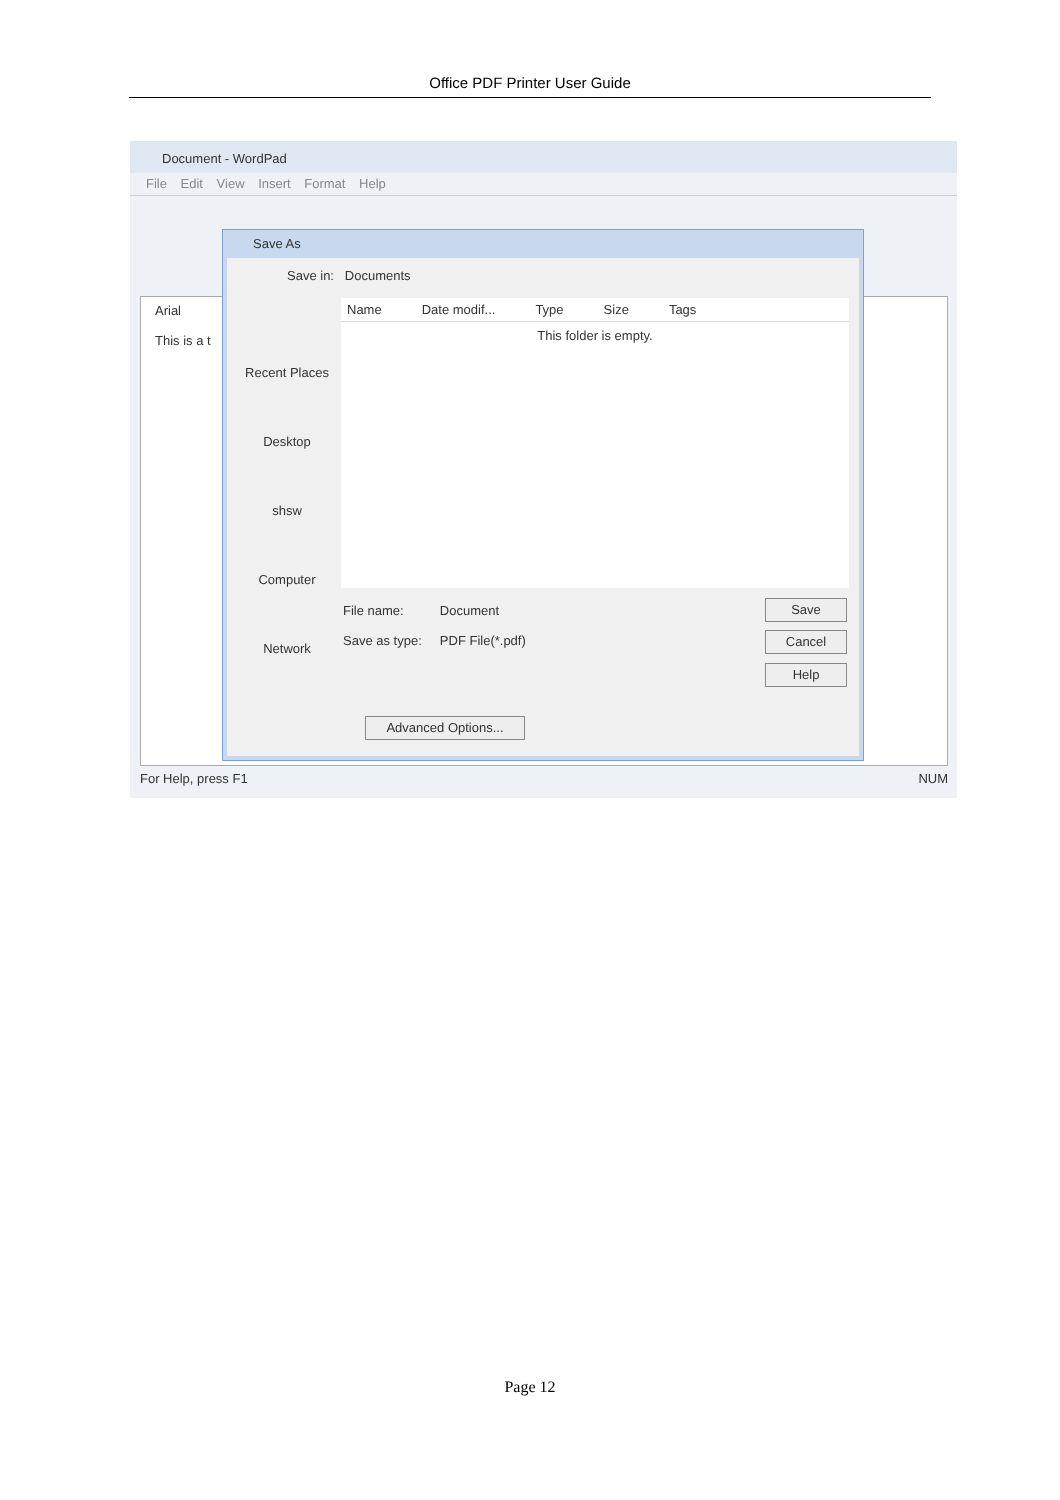Office PDF Printer User Guide
Document - WordPad
File Edit View Insert Format Help
Arial
This is a t
For Help, press F1 NUM
Save As
Save in: Documents
Recent Places
Desktop
shsw
Computer
Network
Name Date modif... Type Size Tags
This folder is empty.
File name: Document
Save as type: PDF File(*.pdf)
Save
Cancel
Help
Advanced Options...
Page 12